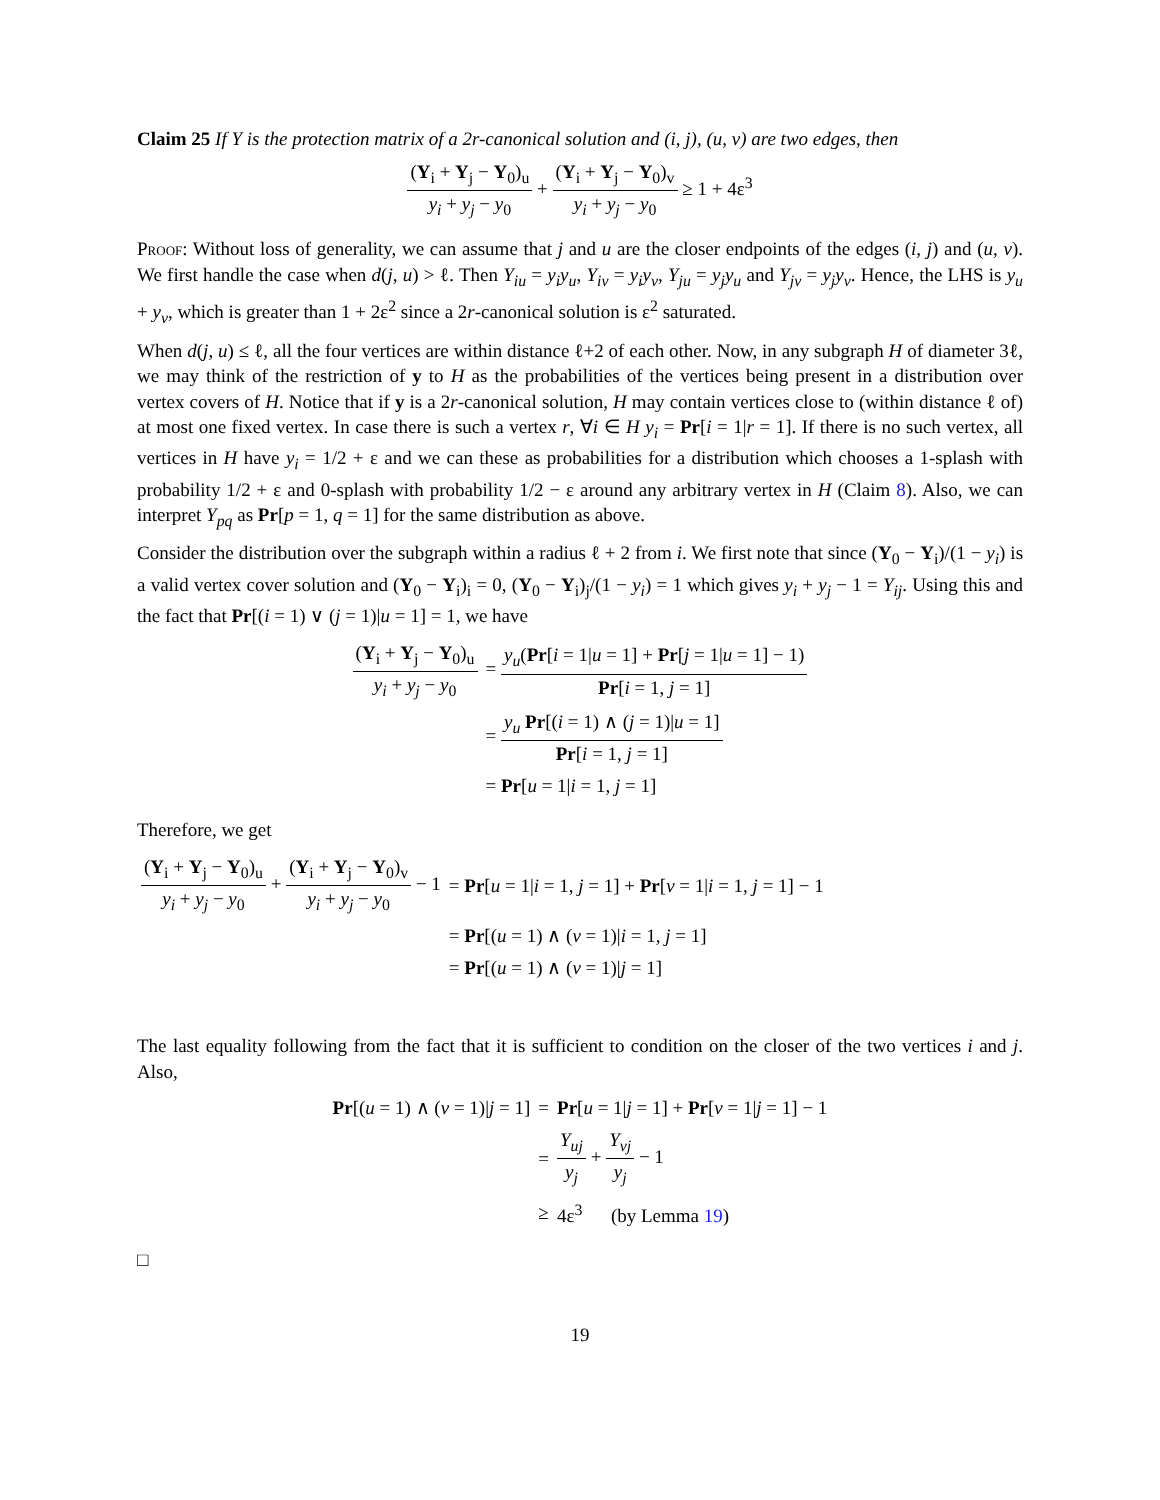Claim 25 If Y is the protection matrix of a 2r-canonical solution and (i, j), (u, v) are two edges, then
(Y<sub>i</sub> + Y<sub>j</sub> − Y<sub>0</sub>)<sub>u</sub> y<sub>i</sub> + y<sub>j</sub> − y<sub>0</sub> + (Y<sub>i</sub> + Y<sub>j</sub> − Y<sub>0</sub>)<sub>v</sub> y<sub>i</sub> + y<sub>j</sub> − y<sub>0</sub> ≥ 1 + 4ε<sup>3</sup>
Proof: Without loss of generality, we can assume that j and u are the closer endpoints of the edges (i, j) and (u, v). We first handle the case when d(j, u) > ℓ. Then Y<sub>iu</sub> = y<sub>i</sub>y<sub>u</sub>, Y<sub>iv</sub> = y<sub>i</sub>y<sub>v</sub>, Y<sub>ju</sub> = y<sub>j</sub>y<sub>u</sub> and Y<sub>jv</sub> = y<sub>j</sub>y<sub>v</sub>. Hence, the LHS is y<sub>u</sub> + y<sub>v</sub>, which is greater than 1 + 2ε<sup>2</sup> since a 2r-canonical solution is ε<sup>2</sup> saturated.
When d(j, u) ≤ ℓ, all the four vertices are within distance ℓ+2 of each other. Now, in any subgraph H of diameter 3ℓ, we may think of the restriction of y to H as the probabilities of the vertices being present in a distribution over vertex covers of H. Notice that if y is a 2r-canonical solution, H may contain vertices close to (within distance ℓ of) at most one fixed vertex. In case there is such a vertex r, ∀i ∈ H y<sub>i</sub> = Pr[i = 1|r = 1]. If there is no such vertex, all vertices in H have y<sub>i</sub> = 1/2 + ε and we can these as probabilities for a distribution which chooses a 1-splash with probability 1/2 + ε and 0-splash with probability 1/2 − ε around any arbitrary vertex in H (Claim 8). Also, we can interpret Y<sub>pq</sub> as Pr[p = 1, q = 1] for the same distribution as above.
Consider the distribution over the subgraph within a radius ℓ + 2 from i. We first note that since (Y<sub>0</sub> − Y<sub>i</sub>)/(1 − y<sub>i</sub>) is a valid vertex cover solution and (Y<sub>0</sub> − Y<sub>i</sub>)<sub>i</sub> = 0, (Y<sub>0</sub> − Y<sub>i</sub>)<sub>j</sub>/(1 − y<sub>i</sub>) = 1 which gives y<sub>i</sub> + y<sub>j</sub> − 1 = Y<sub>ij</sub>. Using this and the fact that Pr[(i = 1) ∨ (j = 1)|u = 1] = 1, we have
| ( Y<sub>i</sub> + Y<sub>j</sub> − Y<sub>0</sub>)<sub>u</sub> y<sub>i</sub> + y<sub>j</sub> − y<sub>0</sub> | = y<sub>u</sub> ( Pr [ i = 1/ u = 1] + Pr [ j = 1/ u = 1] − 1) Pr [ i = 1, j = 1] |
| | = y<sub>u</sub> Pr [( i = 1) ∧ ( j = 1)/ u = 1] Pr [ i = 1, j = 1] |
| | = Pr [ u = 1/ i = 1, j = 1] |
Therefore, we get
| ( Y<sub>i</sub> + Y<sub>j</sub> − Y<sub>0</sub>)<sub>u</sub> y<sub>i</sub> + y<sub>j</sub> − y<sub>0</sub> + ( Y<sub>i</sub> + Y<sub>j</sub> − Y<sub>0</sub>)<sub>v</sub> y<sub>i</sub> + y<sub>j</sub> − y<sub>0</sub> − 1 | = Pr [ u = 1/ i = 1, j = 1] + Pr [ v = 1/ i = 1, j = 1] − 1 |
| | = Pr [( u = 1) ∧ ( v = 1)/ i = 1, j = 1] |
| | = Pr [( u = 1) ∧ ( v = 1)/ j = 1] |
The last equality following from the fact that it is sufficient to condition on the closer of the two vertices i and j. Also,
| Pr [( u = 1) ∧ ( v = 1)/ j = 1] | = | Pr [ u = 1/ j = 1] + Pr [ v = 1/ j = 1] − 1 |
| | = | Y<sub>uj</sub> y<sub>j</sub> + Y<sub>vj</sub> y<sub>j</sub> − 1 |
| | ≥ | 4ε<sup>3</sup> (by Lemma 19 ) |
□
19